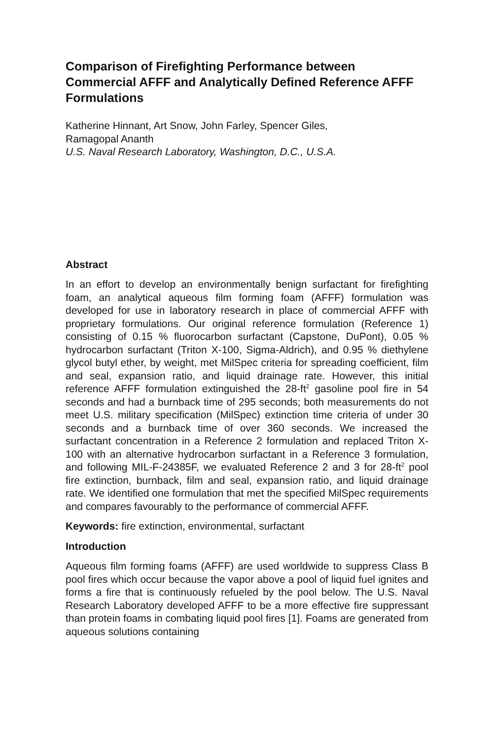Comparison of Firefighting Performance between Commercial AFFF and Analytically Defined Reference AFFF Formulations
Katherine Hinnant, Art Snow, John Farley, Spencer Giles,
Ramagopal Ananth
U.S. Naval Research Laboratory, Washington, D.C., U.S.A.
Abstract
In an effort to develop an environmentally benign surfactant for firefighting foam, an analytical aqueous film forming foam (AFFF) formulation was developed for use in laboratory research in place of commercial AFFF with proprietary formulations. Our original reference formulation (Reference 1) consisting of 0.15 % fluorocarbon surfactant (Capstone, DuPont), 0.05 % hydrocarbon surfactant (Triton X-100, Sigma-Aldrich), and 0.95 % diethylene glycol butyl ether, by weight, met MilSpec criteria for spreading coefficient, film and seal, expansion ratio, and liquid drainage rate. However, this initial reference AFFF formulation extinguished the 28-ft<sup>2</sup> gasoline pool fire in 54 seconds and had a burnback time of 295 seconds; both measurements do not meet U.S. military specification (MilSpec) extinction time criteria of under 30 seconds and a burnback time of over 360 seconds. We increased the surfactant concentration in a Reference 2 formulation and replaced Triton X-100 with an alternative hydrocarbon surfactant in a Reference 3 formulation, and following MIL-F-24385F, we evaluated Reference 2 and 3 for 28-ft<sup>2</sup> pool fire extinction, burnback, film and seal, expansion ratio, and liquid drainage rate. We identified one formulation that met the specified MilSpec requirements and compares favourably to the performance of commercial AFFF.
Keywords: fire extinction, environmental, surfactant
Introduction
Aqueous film forming foams (AFFF) are used worldwide to suppress Class B pool fires which occur because the vapor above a pool of liquid fuel ignites and forms a fire that is continuously refueled by the pool below. The U.S. Naval Research Laboratory developed AFFF to be a more effective fire suppressant than protein foams in combating liquid pool fires [1]. Foams are generated from aqueous solutions containing